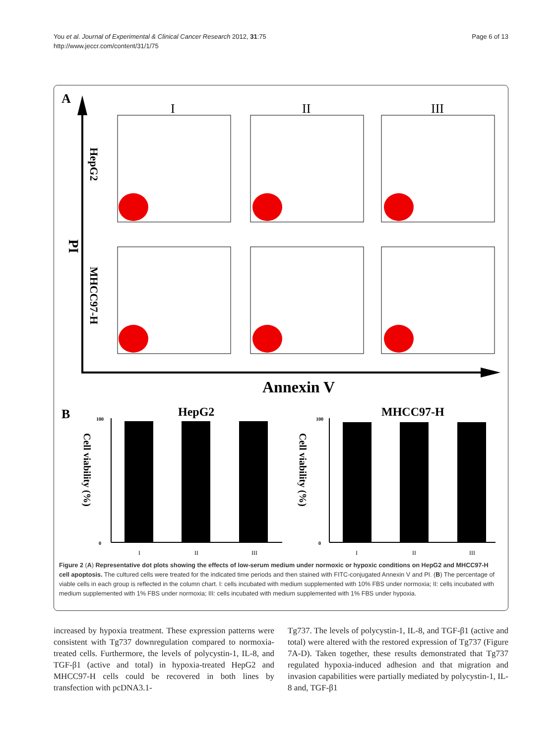You et al. Journal of Experimental & Clinical Cancer Research 2012, 31:75
http://www.jeccr.com/content/31/1/75
Page 6 of 13
A
Annexin V
PI
HepG2
MHCC97-H
I
II
III
B
HepG2
MHCC97-H
Cell viability (%)
Cell viability (%)
100
0
100
0
I
II
III
I
II
III
Figure 2 (A) Representative dot plots showing the effects of low-serum medium under normoxic or hypoxic conditions on HepG2 and MHCC97-H cell apoptosis. The cultured cells were treated for the indicated time periods and then stained with FITC-conjugated Annexin V and PI. (B) The percentage of viable cells in each group is reflected in the column chart. I: cells incubated with medium supplemented with 10% FBS under normoxia; II: cells incubated with medium supplemented with 1% FBS under normoxia; III: cells incubated with medium supplemented with 1% FBS under hypoxia.
increased by hypoxia treatment. These expression patterns were consistent with Tg737 downregulation compared to normoxia-treated cells. Furthermore, the levels of polycystin-1, IL-8, and TGF-β1 (active and total) in hypoxia-treated HepG2 and MHCC97-H cells could be recovered in both lines by transfection with pcDNA3.1-
Tg737. The levels of polycystin-1, IL-8, and TGF-β1 (active and total) were altered with the restored expression of Tg737 (Figure 7A-D). Taken together, these results demonstrated that Tg737 regulated hypoxia-induced adhesion and that migration and invasion capabilities were partially mediated by polycystin-1, IL-8 and, TGF-β1